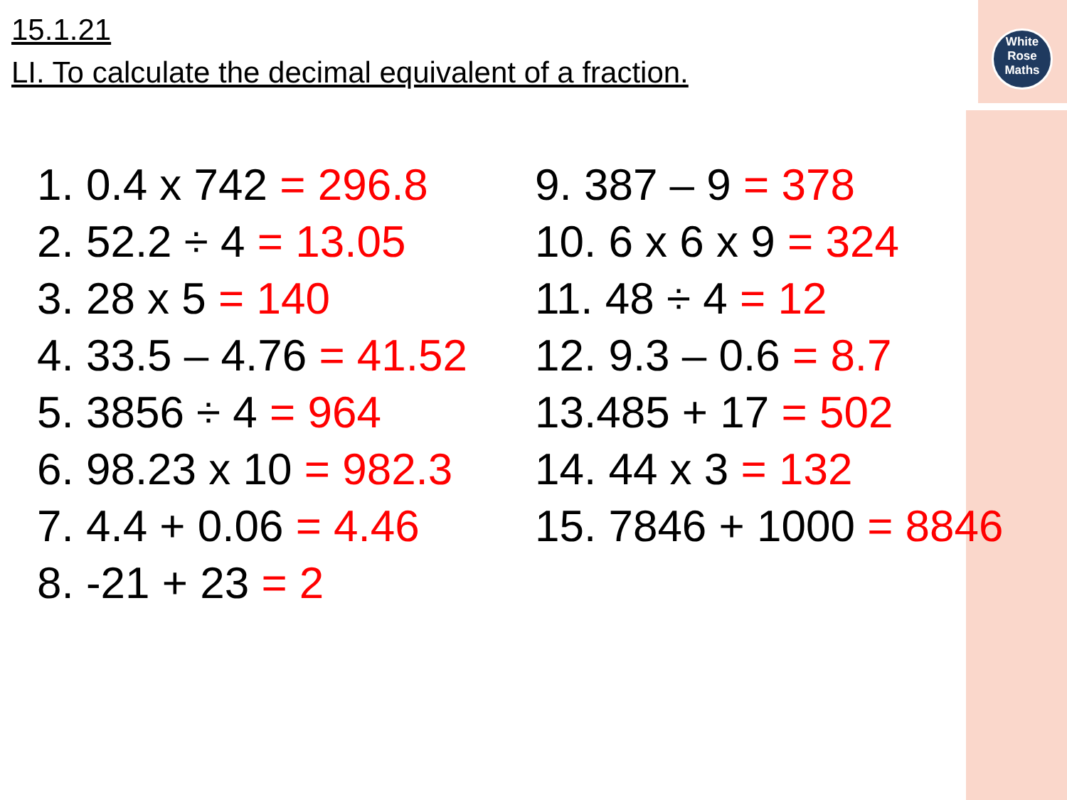White
Rose
Maths
15.1.21
LI. To calculate the decimal equivalent of a fraction.
1. 0.4 x 742 = 296.8
2. 52.2 ÷ 4 = 13.05
3. 28 x 5 = 140
4. 33.5 – 4.76 = 41.52
5. 3856 ÷ 4 = 964
6. 98.23 x 10 = 982.3
7. 4.4 + 0.06 = 4.46
8. -21 + 23 = 2
9. 387 – 9 = 378
10. 6 x 6 x 9 = 324
11. 48 ÷ 4 = 12
12. 9.3 – 0.6 = 8.7
13.485 + 17 = 502
14. 44 x 3 = 132
15. 7846 + 1000 = 8846